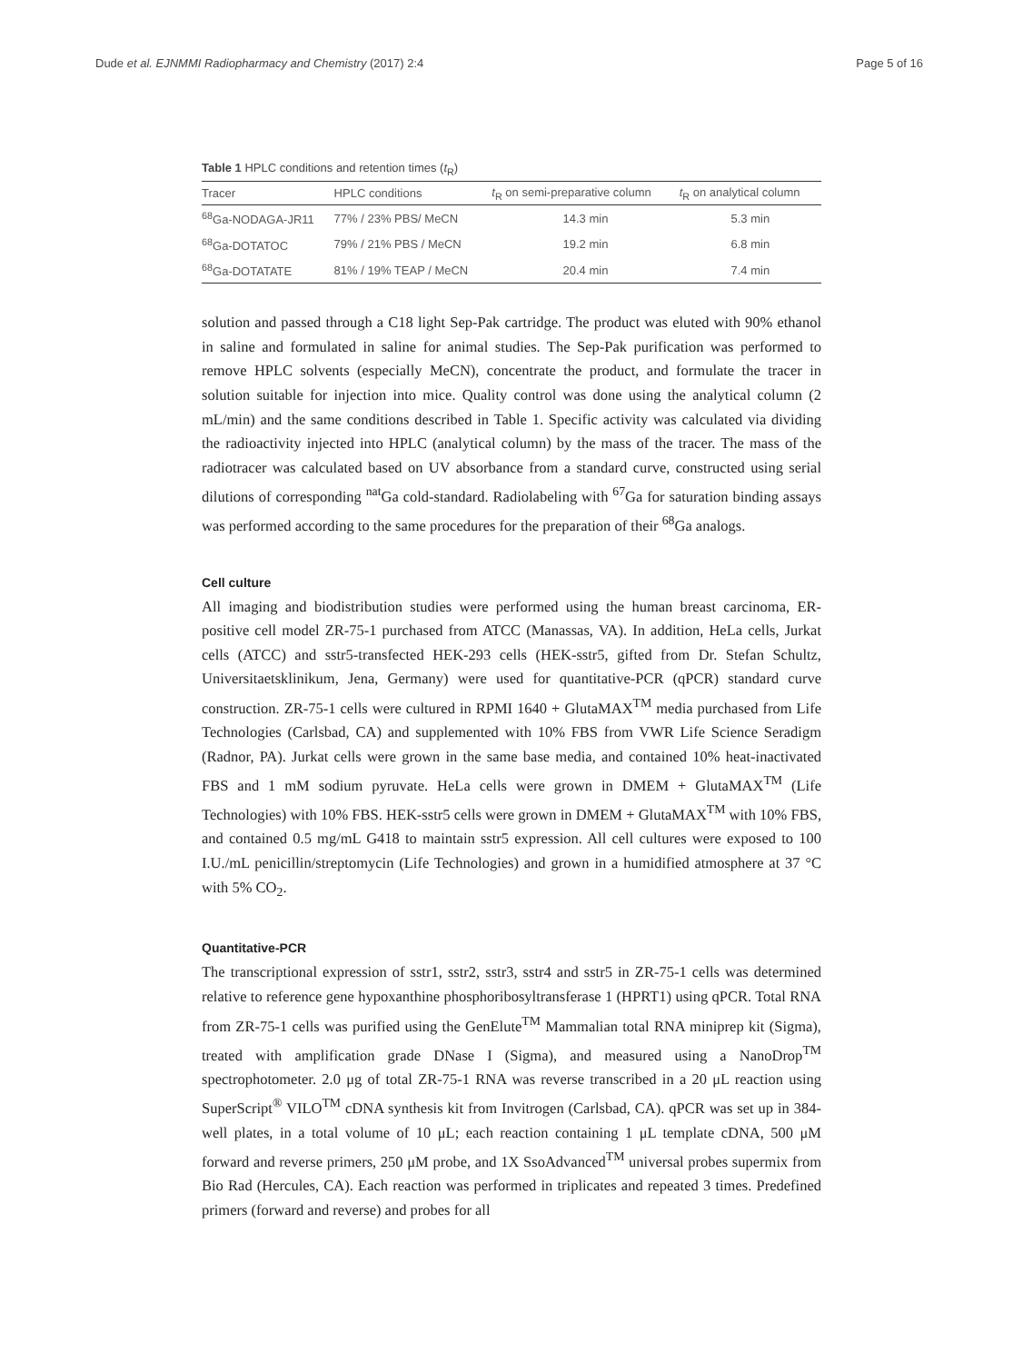Dude et al. EJNMMI Radiopharmacy and Chemistry (2017) 2:4 Page 5 of 16
Table 1 HPLC conditions and retention times (t<sub>R</sub>)
| Tracer | HPLC conditions | t<sub>R</sub> on semi-preparative column | t<sub>R</sub> on analytical column |
| --- | --- | --- | --- |
| <sup>68</sup>Ga-NODAGA-JR11 | 77% / 23% PBS/ MeCN | 14.3 min | 5.3 min |
| <sup>68</sup>Ga-DOTATOC | 79% / 21% PBS / MeCN | 19.2 min | 6.8 min |
| <sup>68</sup>Ga-DOTATATE | 81% / 19% TEAP / MeCN | 20.4 min | 7.4 min |
solution and passed through a C18 light Sep-Pak cartridge. The product was eluted with 90% ethanol in saline and formulated in saline for animal studies. The Sep-Pak purification was performed to remove HPLC solvents (especially MeCN), concentrate the product, and formulate the tracer in solution suitable for injection into mice. Quality control was done using the analytical column (2 mL/min) and the same conditions described in Table 1. Specific activity was calculated via dividing the radioactivity injected into HPLC (analytical column) by the mass of the tracer. The mass of the radiotracer was calculated based on UV absorbance from a standard curve, constructed using serial dilutions of corresponding <sup>nat</sup>Ga cold-standard. Radiolabeling with <sup>67</sup>Ga for saturation binding assays was performed according to the same procedures for the preparation of their <sup>68</sup>Ga analogs.
Cell culture
All imaging and biodistribution studies were performed using the human breast carcinoma, ER-positive cell model ZR-75-1 purchased from ATCC (Manassas, VA). In addition, HeLa cells, Jurkat cells (ATCC) and sstr5-transfected HEK-293 cells (HEK-sstr5, gifted from Dr. Stefan Schultz, Universitaetsklinikum, Jena, Germany) were used for quantitative-PCR (qPCR) standard curve construction. ZR-75-1 cells were cultured in RPMI 1640 + GlutaMAX<sup>TM</sup> media purchased from Life Technologies (Carlsbad, CA) and supplemented with 10% FBS from VWR Life Science Seradigm (Radnor, PA). Jurkat cells were grown in the same base media, and contained 10% heat-inactivated FBS and 1 mM sodium pyruvate. HeLa cells were grown in DMEM + GlutaMAX<sup>TM</sup> (Life Technologies) with 10% FBS. HEK-sstr5 cells were grown in DMEM + GlutaMAX<sup>TM</sup> with 10% FBS, and contained 0.5 mg/mL G418 to maintain sstr5 expression. All cell cultures were exposed to 100 I.U./mL penicillin/streptomycin (Life Technologies) and grown in a humidified atmosphere at 37 °C with 5% CO<sub>2</sub>.
Quantitative-PCR
The transcriptional expression of sstr1, sstr2, sstr3, sstr4 and sstr5 in ZR-75-1 cells was determined relative to reference gene hypoxanthine phosphoribosyltransferase 1 (HPRT1) using qPCR. Total RNA from ZR-75-1 cells was purified using the GenElute<sup>TM</sup> Mammalian total RNA miniprep kit (Sigma), treated with amplification grade DNase I (Sigma), and measured using a NanoDrop<sup>TM</sup> spectrophotometer. 2.0 μg of total ZR-75-1 RNA was reverse transcribed in a 20 μL reaction using SuperScript<sup>®</sup> VILO<sup>TM</sup> cDNA synthesis kit from Invitrogen (Carlsbad, CA). qPCR was set up in 384-well plates, in a total volume of 10 μL; each reaction containing 1 μL template cDNA, 500 μM forward and reverse primers, 250 μM probe, and 1X SsoAdvanced<sup>TM</sup> universal probes supermix from Bio Rad (Hercules, CA). Each reaction was performed in triplicates and repeated 3 times. Predefined primers (forward and reverse) and probes for all